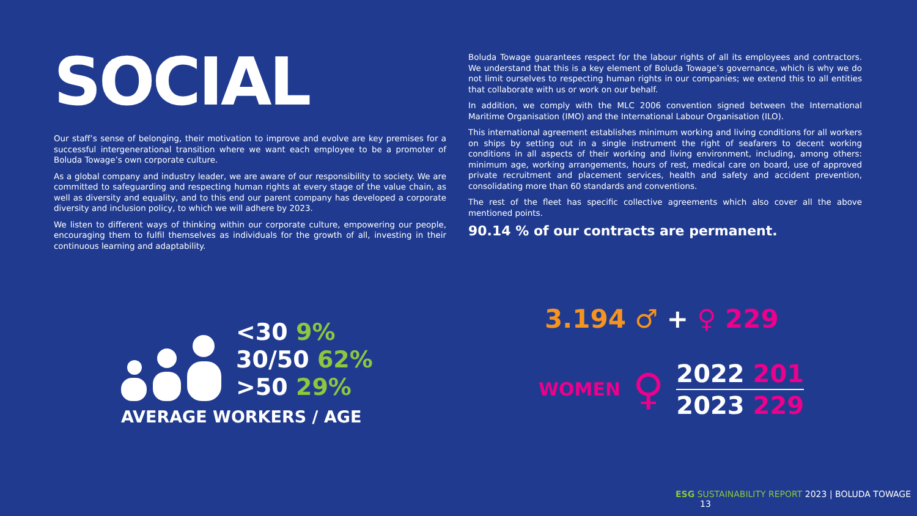SOCIAL
Our staff’s sense of belonging, their motivation to improve and evolve are key premises for a successful intergenerational transition where we want each employee to be a promoter of Boluda Towage’s own corporate culture.
As a global company and industry leader, we are aware of our responsibility to society. We are committed to safeguarding and respecting human rights at every stage of the value chain, as well as diversity and equality, and to this end our parent company has developed a corporate diversity and inclusion policy, to which we will adhere by 2023.
We listen to different ways of thinking within our corporate culture, empowering our people, encouraging them to fulfil themselves as individuals for the growth of all, investing in their continuous learning and adaptability.
<30 9%
30/50 62%
>50 29%
AVERAGE WORKERS / AGE
Boluda Towage guarantees respect for the labour rights of all its employees and contractors. We understand that this is a key element of Boluda Towage’s governance, which is why we do not limit ourselves to respecting human rights in our companies; we extend this to all entities that collaborate with us or work on our behalf.
In addition, we comply with the MLC 2006 convention signed between the International Maritime Organisation (IMO) and the International Labour Organisation (ILO).
This international agreement establishes minimum working and living conditions for all workers on ships by setting out in a single instrument the right of seafarers to decent working conditions in all aspects of their working and living environment, including, among others: minimum age, working arrangements, hours of rest, medical care on board, use of approved private recruitment and placement services, health and safety and accident prevention, consolidating more than 60 standards and conventions.
The rest of the fleet has specific collective agreements which also cover all the above mentioned points.
90.14 % of our contracts are permanent.
3.194 ♂ + ♀ 229
WOMEN ♀
2022 201
2023 229
ESG SUSTAINABILITY REPORT 2023 | BOLUDA TOWAGE 13